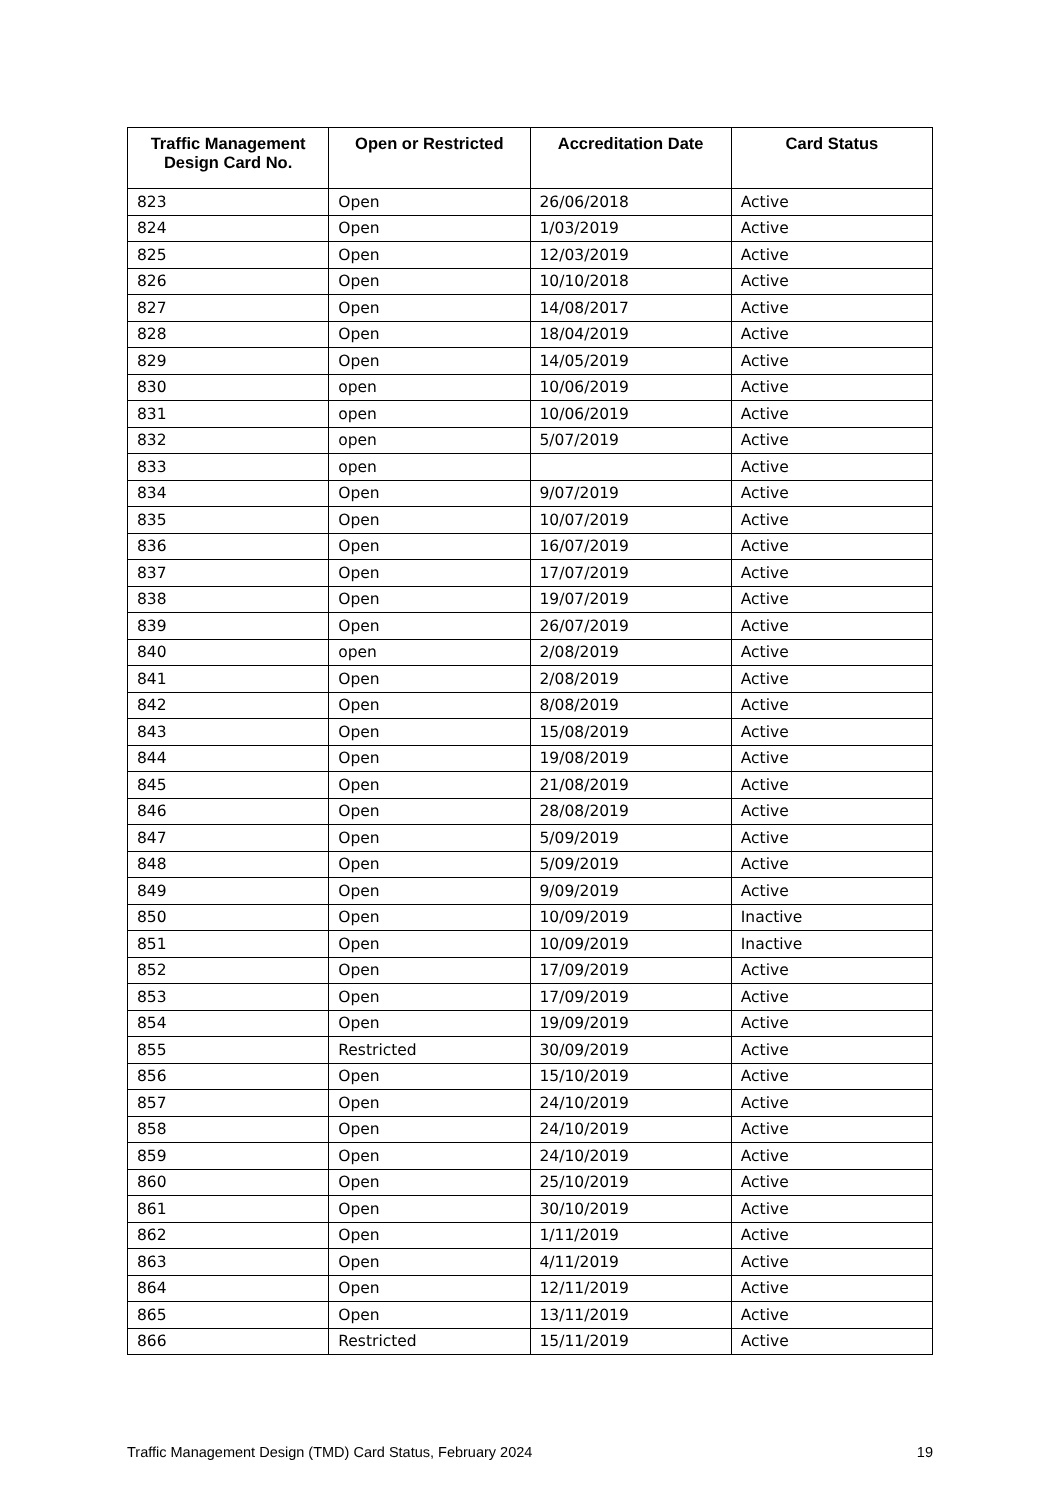| Traffic Management Design Card No. | Open or Restricted | Accreditation Date | Card Status |
| --- | --- | --- | --- |
| 823 | Open | 26/06/2018 | Active |
| 824 | Open | 1/03/2019 | Active |
| 825 | Open | 12/03/2019 | Active |
| 826 | Open | 10/10/2018 | Active |
| 827 | Open | 14/08/2017 | Active |
| 828 | Open | 18/04/2019 | Active |
| 829 | Open | 14/05/2019 | Active |
| 830 | open | 10/06/2019 | Active |
| 831 | open | 10/06/2019 | Active |
| 832 | open | 5/07/2019 | Active |
| 833 | open | | Active |
| 834 | Open | 9/07/2019 | Active |
| 835 | Open | 10/07/2019 | Active |
| 836 | Open | 16/07/2019 | Active |
| 837 | Open | 17/07/2019 | Active |
| 838 | Open | 19/07/2019 | Active |
| 839 | Open | 26/07/2019 | Active |
| 840 | open | 2/08/2019 | Active |
| 841 | Open | 2/08/2019 | Active |
| 842 | Open | 8/08/2019 | Active |
| 843 | Open | 15/08/2019 | Active |
| 844 | Open | 19/08/2019 | Active |
| 845 | Open | 21/08/2019 | Active |
| 846 | Open | 28/08/2019 | Active |
| 847 | Open | 5/09/2019 | Active |
| 848 | Open | 5/09/2019 | Active |
| 849 | Open | 9/09/2019 | Active |
| 850 | Open | 10/09/2019 | Inactive |
| 851 | Open | 10/09/2019 | Inactive |
| 852 | Open | 17/09/2019 | Active |
| 853 | Open | 17/09/2019 | Active |
| 854 | Open | 19/09/2019 | Active |
| 855 | Restricted | 30/09/2019 | Active |
| 856 | Open | 15/10/2019 | Active |
| 857 | Open | 24/10/2019 | Active |
| 858 | Open | 24/10/2019 | Active |
| 859 | Open | 24/10/2019 | Active |
| 860 | Open | 25/10/2019 | Active |
| 861 | Open | 30/10/2019 | Active |
| 862 | Open | 1/11/2019 | Active |
| 863 | Open | 4/11/2019 | Active |
| 864 | Open | 12/11/2019 | Active |
| 865 | Open | 13/11/2019 | Active |
| 866 | Restricted | 15/11/2019 | Active |
Traffic Management Design (TMD) Card Status, February 2024 19